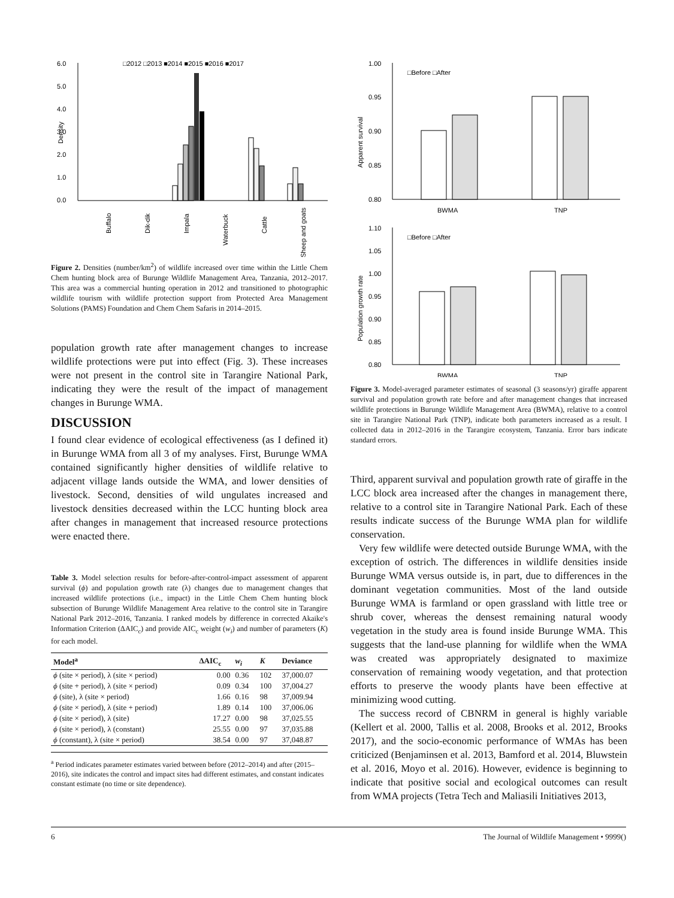6.0
5.0
4.0
3.0
2.0
1.0
0.0
Density
□2012 □2013 ■2014 ■2015 ■2016 ■2017
Buffalo
Dik-dik
Impala
Waterbuck
Cattle
Sheep and goats
Figure 2. Densities (number/km<sup>2</sup>) of wildlife increased over time within the Little Chem Chem hunting block area of Burunge Wildlife Management Area, Tanzania, 2012–2017. This area was a commercial hunting operation in 2012 and transitioned to photographic wildlife tourism with wildlife protection support from Protected Area Management Solutions (PAMS) Foundation and Chem Chem Safaris in 2014–2015.
population growth rate after management changes to increase wildlife protections were put into effect (Fig. 3). These increases were not present in the control site in Tarangire National Park, indicating they were the result of the impact of management changes in Burunge WMA.
DISCUSSION
I found clear evidence of ecological effectiveness (as I defined it) in Burunge WMA from all 3 of my analyses. First, Burunge WMA contained significantly higher densities of wildlife relative to adjacent village lands outside the WMA, and lower densities of livestock. Second, densities of wild ungulates increased and livestock densities decreased within the LCC hunting block area after changes in management that increased resource protections were enacted there.
Table 3. Model selection results for before-after-control-impact assessment of apparent survival (ϕ) and population growth rate (λ) changes due to management changes that increased wildlife protections (i.e., impact) in the Little Chem Chem hunting block subsection of Burunge Wildlife Management Area relative to the control site in Tarangire National Park 2012–2016, Tanzania. I ranked models by difference in corrected Akaike's Information Criterion (ΔAIC<sub>c</sub>) and provide AIC<sub>c</sub> weight (w<sub>i</sub>) and number of parameters (K) for each model.
| Model<sup>a</sup> | ΔAIC<sub>c</sub> | w<sub>i</sub> | K | Deviance |
| --- | --- | --- | --- | --- |
| ϕ (site × period), λ (site × period) | 0.00 | 0.36 | 102 | 37,000.07 |
| ϕ (site + period), λ (site × period) | 0.09 | 0.34 | 100 | 37,004.27 |
| ϕ (site), λ (site × period) | 1.66 | 0.16 | 98 | 37,009.94 |
| ϕ (site × period), λ (site + period) | 1.89 | 0.14 | 100 | 37,006.06 |
| ϕ (site × period), λ (site) | 17.27 | 0.00 | 98 | 37,025.55 |
| ϕ (site × period), λ (constant) | 25.55 | 0.00 | 97 | 37,035.88 |
| ϕ (constant), λ (site × period) | 38.54 | 0.00 | 97 | 37,048.87 |
<sup>a</sup> Period indicates parameter estimates varied between before (2012–2014) and after (2015–2016), site indicates the control and impact sites had different estimates, and constant indicates constant estimate (no time or site dependence).
1.00
0.95
0.90
0.85
0.80
Apparent survival
□Before □After
BWMA
TNP
1.10
1.05
1.00
0.95
0.90
0.85
0.80
Population growth rate
□Before □After
BWMA
TNP
Figure 3. Model-averaged parameter estimates of seasonal (3 seasons/yr) giraffe apparent survival and population growth rate before and after management changes that increased wildlife protections in Burunge Wildlife Management Area (BWMA), relative to a control site in Tarangire National Park (TNP), indicate both parameters increased as a result. I collected data in 2012–2016 in the Tarangire ecosystem, Tanzania. Error bars indicate standard errors.
Third, apparent survival and population growth rate of giraffe in the LCC block area increased after the changes in management there, relative to a control site in Tarangire National Park. Each of these results indicate success of the Burunge WMA plan for wildlife conservation.
Very few wildlife were detected outside Burunge WMA, with the exception of ostrich. The differences in wildlife densities inside Burunge WMA versus outside is, in part, due to differences in the dominant vegetation communities. Most of the land outside Burunge WMA is farmland or open grassland with little tree or shrub cover, whereas the densest remaining natural woody vegetation in the study area is found inside Burunge WMA. This suggests that the land-use planning for wildlife when the WMA was created was appropriately designated to maximize conservation of remaining woody vegetation, and that protection efforts to preserve the woody plants have been effective at minimizing wood cutting.
The success record of CBNRM in general is highly variable (Kellert et al. 2000, Tallis et al. 2008, Brooks et al. 2012, Brooks 2017), and the socio-economic performance of WMAs has been criticized (Benjaminsen et al. 2013, Bamford et al. 2014, Bluwstein et al. 2016, Moyo et al. 2016). However, evidence is beginning to indicate that positive social and ecological outcomes can result from WMA projects (Tetra Tech and Maliasili Initiatives 2013,
6 The Journal of Wildlife Management • 9999()